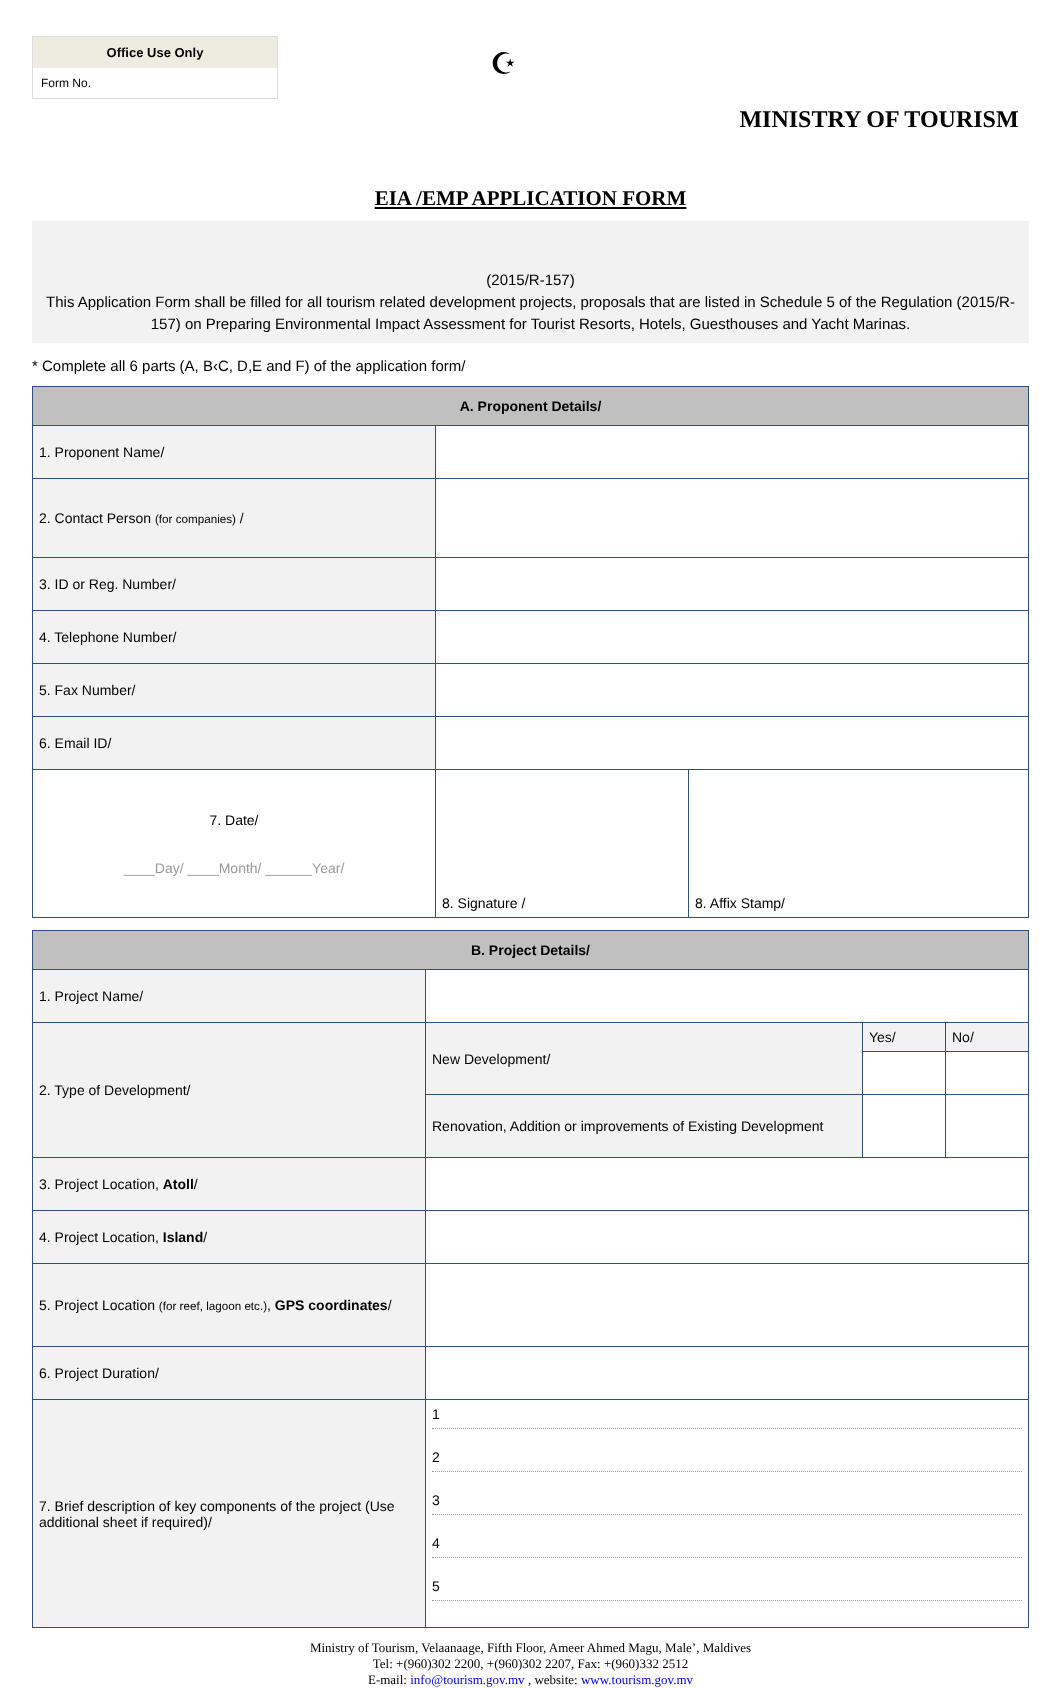Office Use Only
Form No.
☪
MINISTRY OF TOURISM
EIA /EMP APPLICATION FORM
(2015/R-157)
This Application Form shall be filled for all tourism related development projects, proposals that are listed in Schedule 5 of the Regulation (2015/R-157) on Preparing Environmental Impact Assessment for Tourist Resorts, Hotels, Guesthouses and Yacht Marinas.
* Complete all 6 parts (A, B‹C, D,E and F) of the application form/
| A. Proponent Details/ | | |
| --- | --- | --- |
| 1. Proponent Name/ | | |
| 2. Contact Person (for companies) / | | |
| 3. ID or Reg. Number/ | | |
| 4. Telephone Number/ | | |
| 5. Fax Number/ | | |
| 6. Email ID/ | | |
| 7. Date/ ____Day/ ____Month/ ______Year/ | 8. Signature / | 8. Affix Stamp/ |
| B. Project Details/ | | | |
| --- | --- | --- | --- |
| 1. Project Name/ | | | |
| 2. Type of Development/ | New Development/ | Yes/ | No/ |
| | Renovation, Addition or improvements of Existing Development | | |
| 3. Project Location, Atoll / | | | |
| 4. Project Location, Island / | | | |
| 5. Project Location (for reef, lagoon etc.) , GPS coordinates / | | | |
| 6. Project Duration/ | | | |
| 7. Brief description of key components of the project (Use additional sheet if required)/ | 1 2 3 4 5 | | |
Ministry of Tourism, Velaanaage, Fifth Floor, Ameer Ahmed Magu, Male’, Maldives
Tel: +(960)302 2200, +(960)302 2207, Fax: +(960)332 2512
E-mail: info@tourism.gov.mv , website: www.tourism.gov.mv